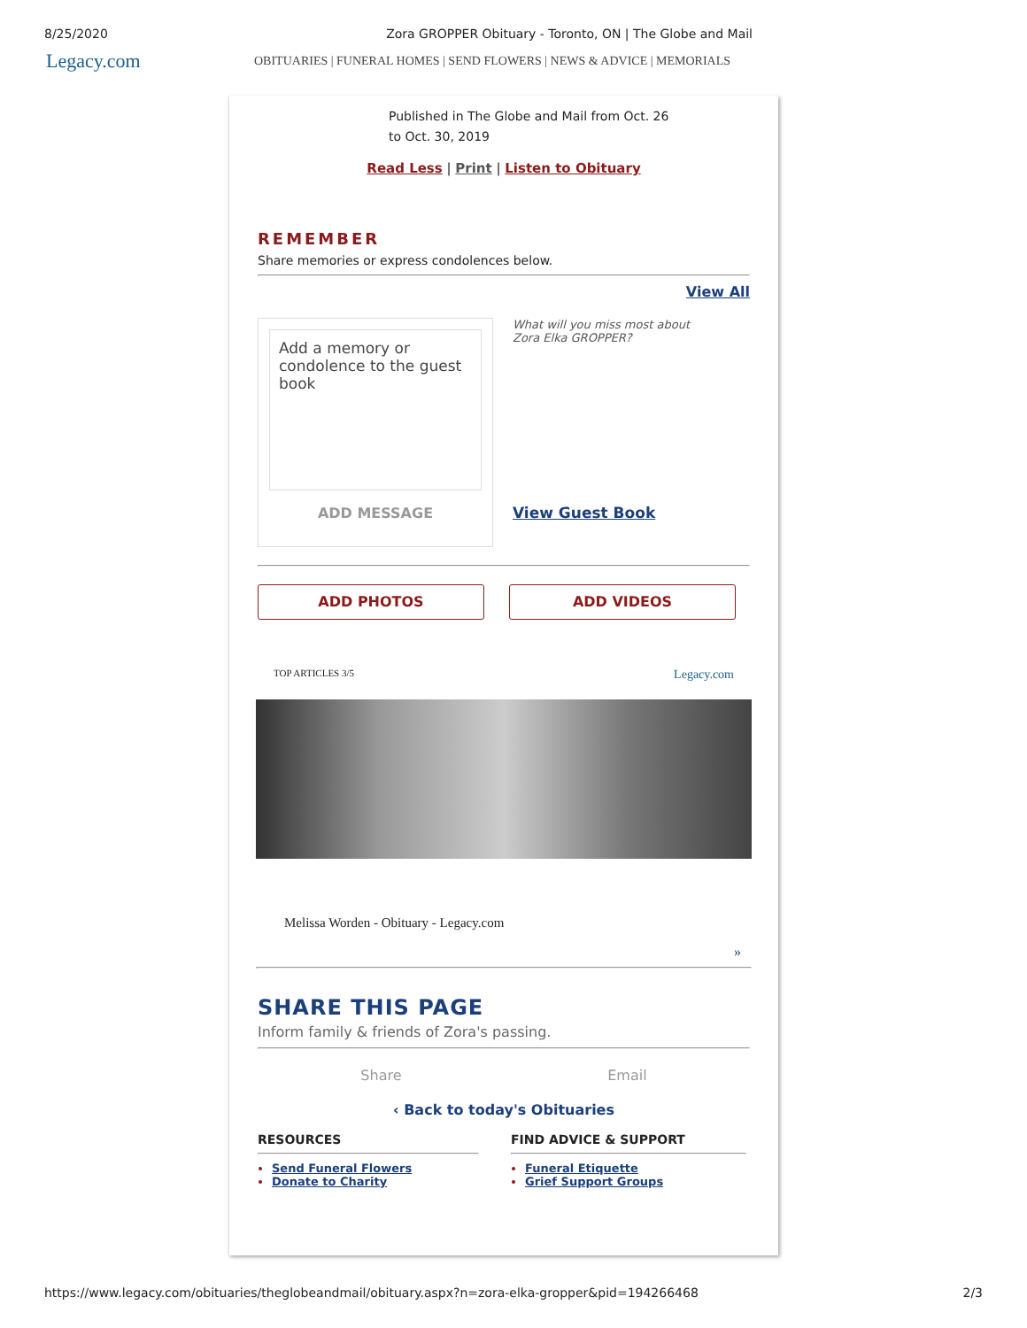8/25/2020 Zora GROPPER Obituary - Toronto, ON | The Globe and Mail
Legacy.com OBITUARIES | FUNERAL HOMES | SEND FLOWERS | NEWS & ADVICE | MEMORIALS
Published in The Globe and Mail from Oct. 26 to Oct. 30, 2019
Read Less | Print | Listen to Obituary
REMEMBER
Share memories or express condolences below.
View All
Add a memory or condolence to the guest book
ADD MESSAGE
What will you miss most about
Zora Elka GROPPER?
View Guest Book
ADD PHOTOS ADD VIDEOS
TOP ARTICLES 3/5 Legacy.com
Melissa Worden - Obituary - Legacy.com
»
SHARE THIS PAGE
Inform family & friends of Zora's passing.
Share Email
‹ Back to today's Obituaries
RESOURCES
Send Funeral Flowers
Donate to Charity
FIND ADVICE & SUPPORT
Funeral Etiquette
Grief Support Groups
https://www.legacy.com/obituaries/theglobeandmail/obituary.aspx?n=zora-elka-gropper&pid=194266468 2/3